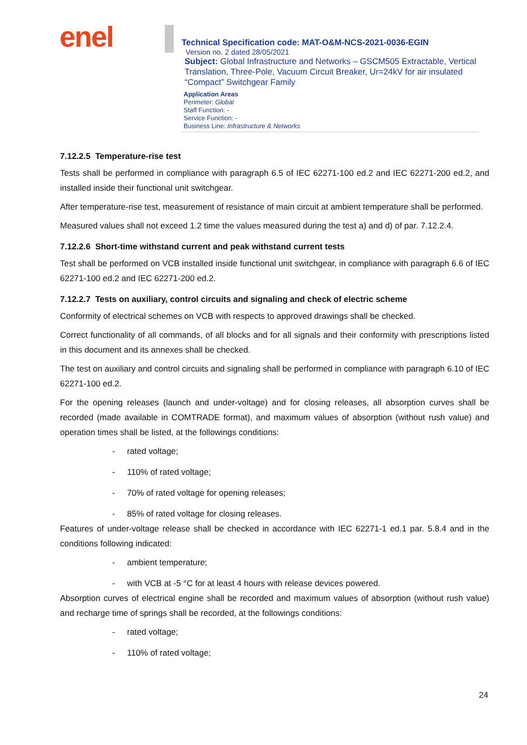enel
Technical Specification code: MAT-O&M-NCS-2021-0036-EGIN
Version no. 2 dated 28/05/2021
Subject: Global Infrastructure and Networks – GSCM505 Extractable, Vertical Translation, Three-Pole, Vacuum Circuit Breaker, Ur=24kV for air insulated “Compact” Switchgear Family
Application Areas
Perimeter: Global
Staff Function: -
Service Function: -
Business Line: Infrastructure & Networks
7.12.2.5 Temperature-rise test
Tests shall be performed in compliance with paragraph 6.5 of IEC 62271-100 ed.2 and IEC 62271-200 ed.2, and installed inside their functional unit switchgear.
After temperature-rise test, measurement of resistance of main circuit at ambient temperature shall be performed.
Measured values shall not exceed 1.2 time the values measured during the test a) and d) of par. 7.12.2.4.
7.12.2.6 Short-time withstand current and peak withstand current tests
Test shall be performed on VCB installed inside functional unit switchgear, in compliance with paragraph 6.6 of IEC 62271-100 ed.2 and IEC 62271-200 ed.2.
7.12.2.7 Tests on auxiliary, control circuits and signaling and check of electric scheme
Conformity of electrical schemes on VCB with respects to approved drawings shall be checked.
Correct functionality of all commands, of all blocks and for all signals and their conformity with prescriptions listed in this document and its annexes shall be checked.
The test on auxiliary and control circuits and signaling shall be performed in compliance with paragraph 6.10 of IEC 62271-100 ed.2.
For the opening releases (launch and under-voltage) and for closing releases, all absorption curves shall be recorded (made available in COMTRADE format), and maximum values of absorption (without rush value) and operation times shall be listed, at the followings conditions:
- rated voltage;
- 110% of rated voltage;
- 70% of rated voltage for opening releases;
- 85% of rated voltage for closing releases.
Features of under-voltage release shall be checked in accordance with IEC 62271-1 ed.1 par. 5.8.4 and in the conditions following indicated:
- ambient temperature;
- with VCB at -5 °C for at least 4 hours with release devices powered.
Absorption curves of electrical engine shall be recorded and maximum values of absorption (without rush value) and recharge time of springs shall be recorded, at the followings conditions:
- rated voltage;
- 110% of rated voltage;
24